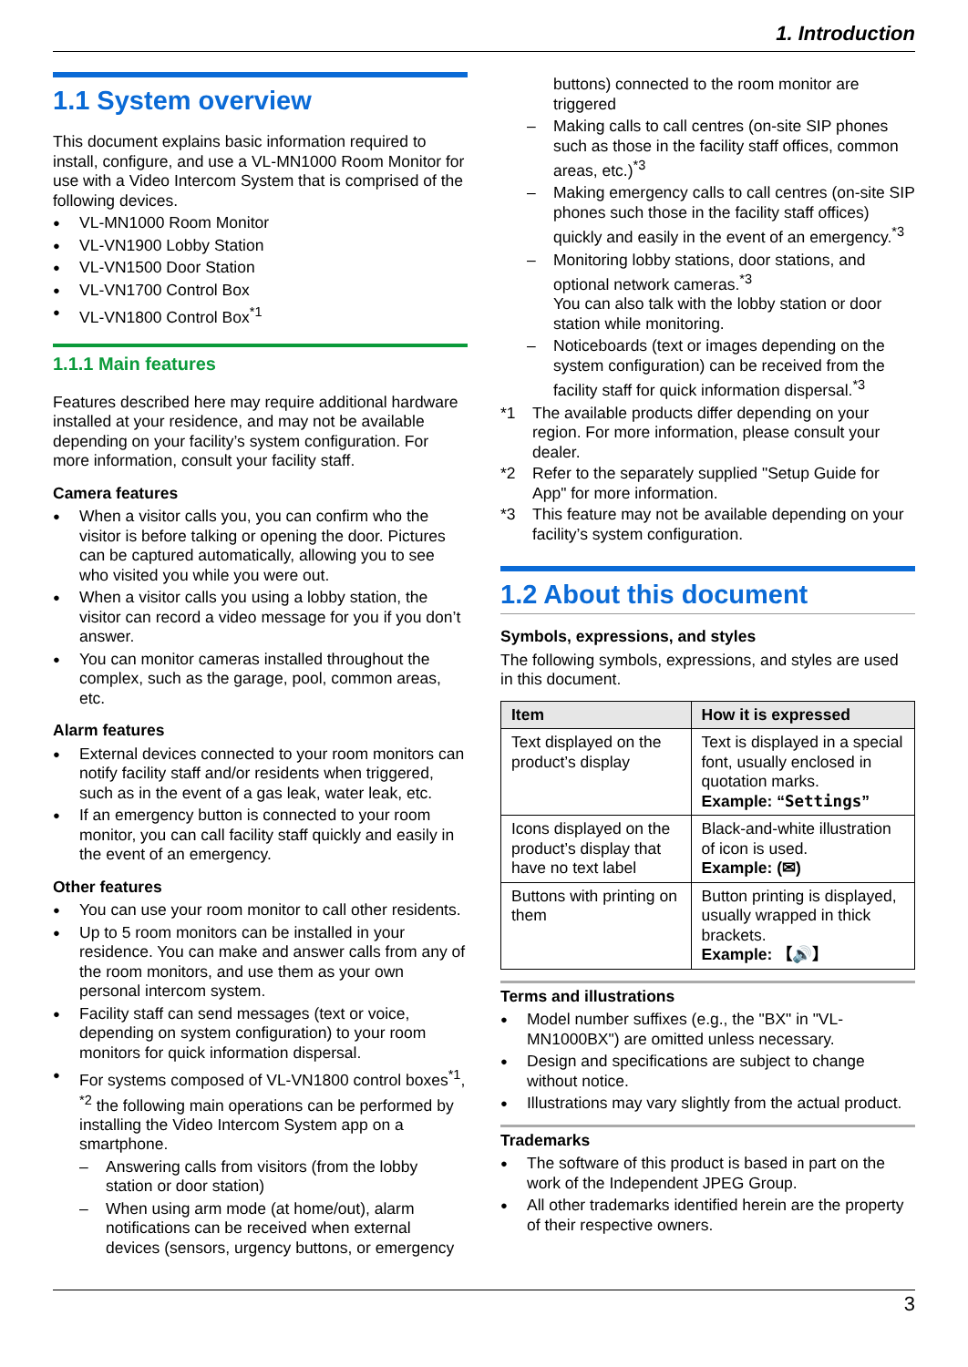1. Introduction
1.1 System overview
This document explains basic information required to install, configure, and use a VL-MN1000 Room Monitor for use with a Video Intercom System that is comprised of the following devices.
VL-MN1000 Room Monitor
VL-VN1900 Lobby Station
VL-VN1500 Door Station
VL-VN1700 Control Box
VL-VN1800 Control Box<sup>*1</sup>
1.1.1 Main features
Features described here may require additional hardware installed at your residence, and may not be available depending on your facility’s system configuration. For more information, consult your facility staff.
Camera features
When a visitor calls you, you can confirm who the visitor is before talking or opening the door. Pictures can be captured automatically, allowing you to see who visited you while you were out.
When a visitor calls you using a lobby station, the visitor can record a video message for you if you don’t answer.
You can monitor cameras installed throughout the complex, such as the garage, pool, common areas, etc.
Alarm features
External devices connected to your room monitors can notify facility staff and/or residents when triggered, such as in the event of a gas leak, water leak, etc.
If an emergency button is connected to your room monitor, you can call facility staff quickly and easily in the event of an emergency.
Other features
You can use your room monitor to call other residents.
Up to 5 room monitors can be installed in your residence. You can make and answer calls from any of the room monitors, and use them as your own personal intercom system.
Facility staff can send messages (text or voice, depending on system configuration) to your room monitors for quick information dispersal.
For systems composed of VL-VN1800 control boxes<sup>*1</sup>, <sup>*2</sup> the following main operations can be performed by installing the Video Intercom System app on a smartphone.
Answering calls from visitors (from the lobby station or door station)
When using arm mode (at home/out), alarm notifications can be received when external devices (sensors, urgency buttons, or emergency
buttons) connected to the room monitor are triggered
Making calls to call centres (on-site SIP phones such as those in the facility staff offices, common areas, etc.)<sup>*3</sup>
Making emergency calls to call centres (on-site SIP phones such those in the facility staff offices) quickly and easily in the event of an emergency.<sup>*3</sup>
Monitoring lobby stations, door stations, and optional network cameras.<sup>*3</sup>
You can also talk with the lobby station or door station while monitoring.
Noticeboards (text or images depending on the system configuration) can be received from the facility staff for quick information dispersal.<sup>*3</sup>
*1 The available products differ depending on your region. For more information, please consult your dealer.
*2 Refer to the separately supplied "Setup Guide for App" for more information.
*3 This feature may not be available depending on your facility’s system configuration.
1.2 About this document
Symbols, expressions, and styles
The following symbols, expressions, and styles are used in this document.
| Item | How it is expressed |
| --- | --- |
| Text displayed on the product’s display | Text is displayed in a special font, usually enclosed in quotation marks. Example: “ Settings ” |
| Icons displayed on the product’s display that have no text label | Black-and-white illustration of icon is used. Example: (✉) |
| Buttons with printing on them | Button printing is displayed, usually wrapped in thick brackets. Example: 【🔊】 |
Terms and illustrations
Model number suffixes (e.g., the "BX" in "VL-MN1000BX") are omitted unless necessary.
Design and specifications are subject to change without notice.
Illustrations may vary slightly from the actual product.
Trademarks
The software of this product is based in part on the work of the Independent JPEG Group.
All other trademarks identified herein are the property of their respective owners.
3